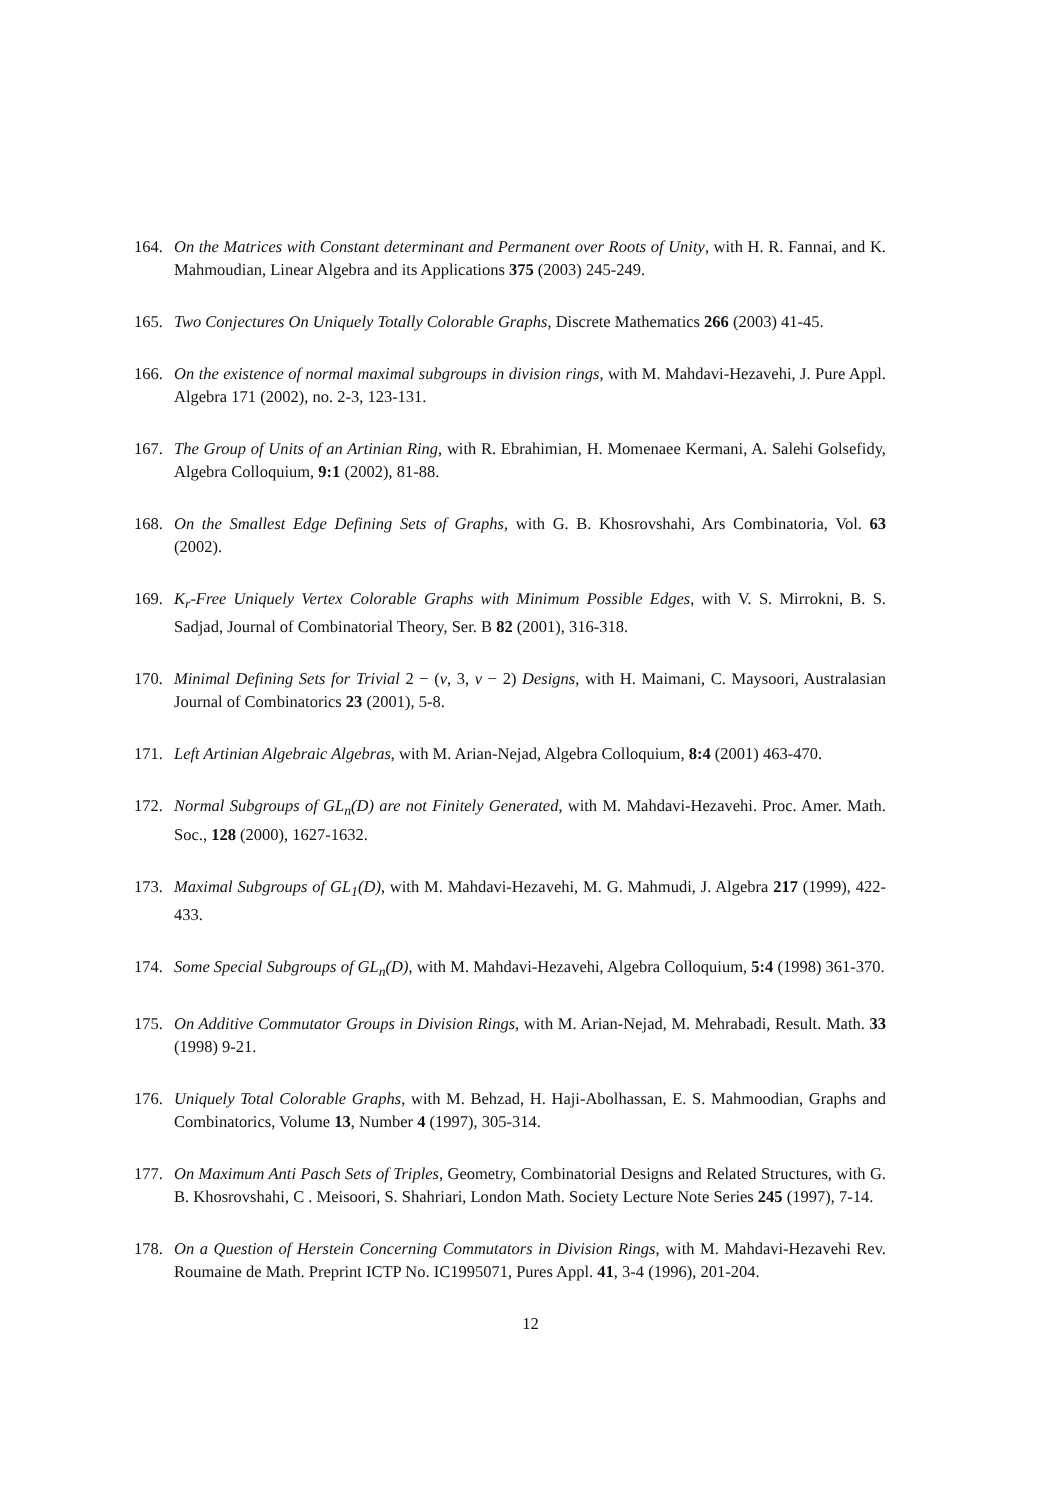164. On the Matrices with Constant determinant and Permanent over Roots of Unity, with H. R. Fannai, and K. Mahmoudian, Linear Algebra and its Applications 375 (2003) 245-249.
165. Two Conjectures On Uniquely Totally Colorable Graphs, Discrete Mathematics 266 (2003) 41-45.
166. On the existence of normal maximal subgroups in division rings, with M. Mahdavi-Hezavehi, J. Pure Appl. Algebra 171 (2002), no. 2-3, 123-131.
167. The Group of Units of an Artinian Ring, with R. Ebrahimian, H. Momenaee Kermani, A. Salehi Golsefidy, Algebra Colloquium, 9:1 (2002), 81-88.
168. On the Smallest Edge Defining Sets of Graphs, with G. B. Khosrovshahi, Ars Combinatoria, Vol. 63 (2002).
169. K<sub>r</sub>-Free Uniquely Vertex Colorable Graphs with Minimum Possible Edges, with V. S. Mirrokni, B. S. Sadjad, Journal of Combinatorial Theory, Ser. B 82 (2001), 316-318.
170. Minimal Defining Sets for Trivial 2 − (v, 3, v − 2) Designs, with H. Maimani, C. Maysoori, Australasian Journal of Combinatorics 23 (2001), 5-8.
171. Left Artinian Algebraic Algebras, with M. Arian-Nejad, Algebra Colloquium, 8:4 (2001) 463-470.
172. Normal Subgroups of GL<sub>n</sub>(D) are not Finitely Generated, with M. Mahdavi-Hezavehi. Proc. Amer. Math. Soc., 128 (2000), 1627-1632.
173. Maximal Subgroups of GL<sub>1</sub>(D), with M. Mahdavi-Hezavehi, M. G. Mahmudi, J. Algebra 217 (1999), 422-433.
174. Some Special Subgroups of GL<sub>n</sub>(D), with M. Mahdavi-Hezavehi, Algebra Colloquium, 5:4 (1998) 361-370.
175. On Additive Commutator Groups in Division Rings, with M. Arian-Nejad, M. Mehrabadi, Result. Math. 33 (1998) 9-21.
176. Uniquely Total Colorable Graphs, with M. Behzad, H. Haji-Abolhassan, E. S. Mahmoodian, Graphs and Combinatorics, Volume 13, Number 4 (1997), 305-314.
177. On Maximum Anti Pasch Sets of Triples, Geometry, Combinatorial Designs and Related Structures, with G. B. Khosrovshahi, C . Meisoori, S. Shahriari, London Math. Society Lecture Note Series 245 (1997), 7-14.
178. On a Question of Herstein Concerning Commutators in Division Rings, with M. Mahdavi-Hezavehi Rev. Roumaine de Math. Preprint ICTP No. IC1995071, Pures Appl. 41, 3-4 (1996), 201-204.
12